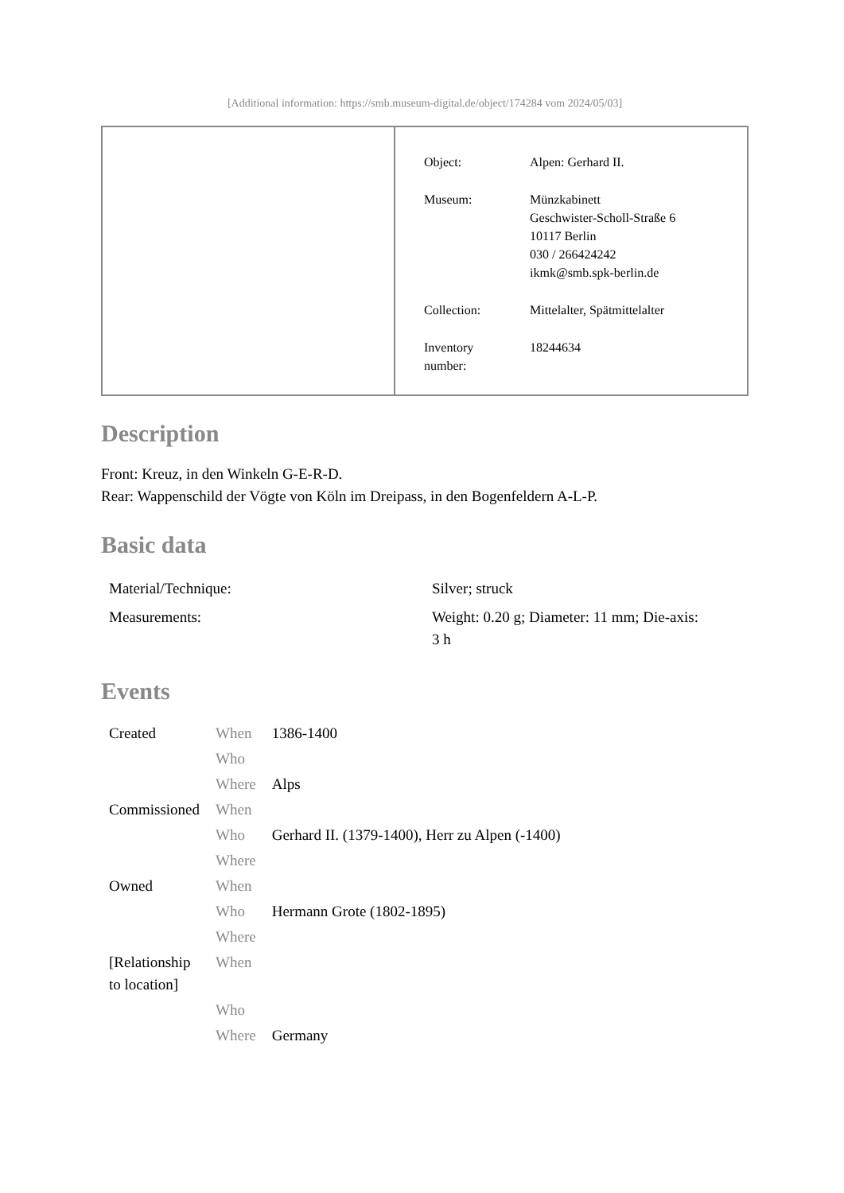[Additional information: https://smb.museum-digital.de/object/174284 vom 2024/05/03]
| Object: | Alpen: Gerhard II. |
| Museum: | Münzkabinett Geschwister-Scholl-Straße 6 10117 Berlin 030 / 266424242 ikmk@smb.spk-berlin.de |
| Collection: | Mittelalter, Spätmittelalter |
| Inventory number: | 18244634 |
Description
Front: Kreuz, in den Winkeln G-E-R-D.
Rear: Wappenschild der Vögte von Köln im Dreipass, in den Bogenfeldern A-L-P.
Basic data
| Material/Technique: | Silver; struck |
| Measurements: | Weight: 0.20 g; Diameter: 11 mm; Die-axis: 3 h |
Events
| Created | When | 1386-1400 |
| | Who | |
| | Where | Alps |
| Commissioned | When | |
| | Who | Gerhard II. (1379-1400), Herr zu Alpen (-1400) |
| | Where | |
| Owned | When | |
| | Who | Hermann Grote (1802-1895) |
| | Where | |
| [Relationship to location] | When | |
| | Who | |
| | Where | Germany |